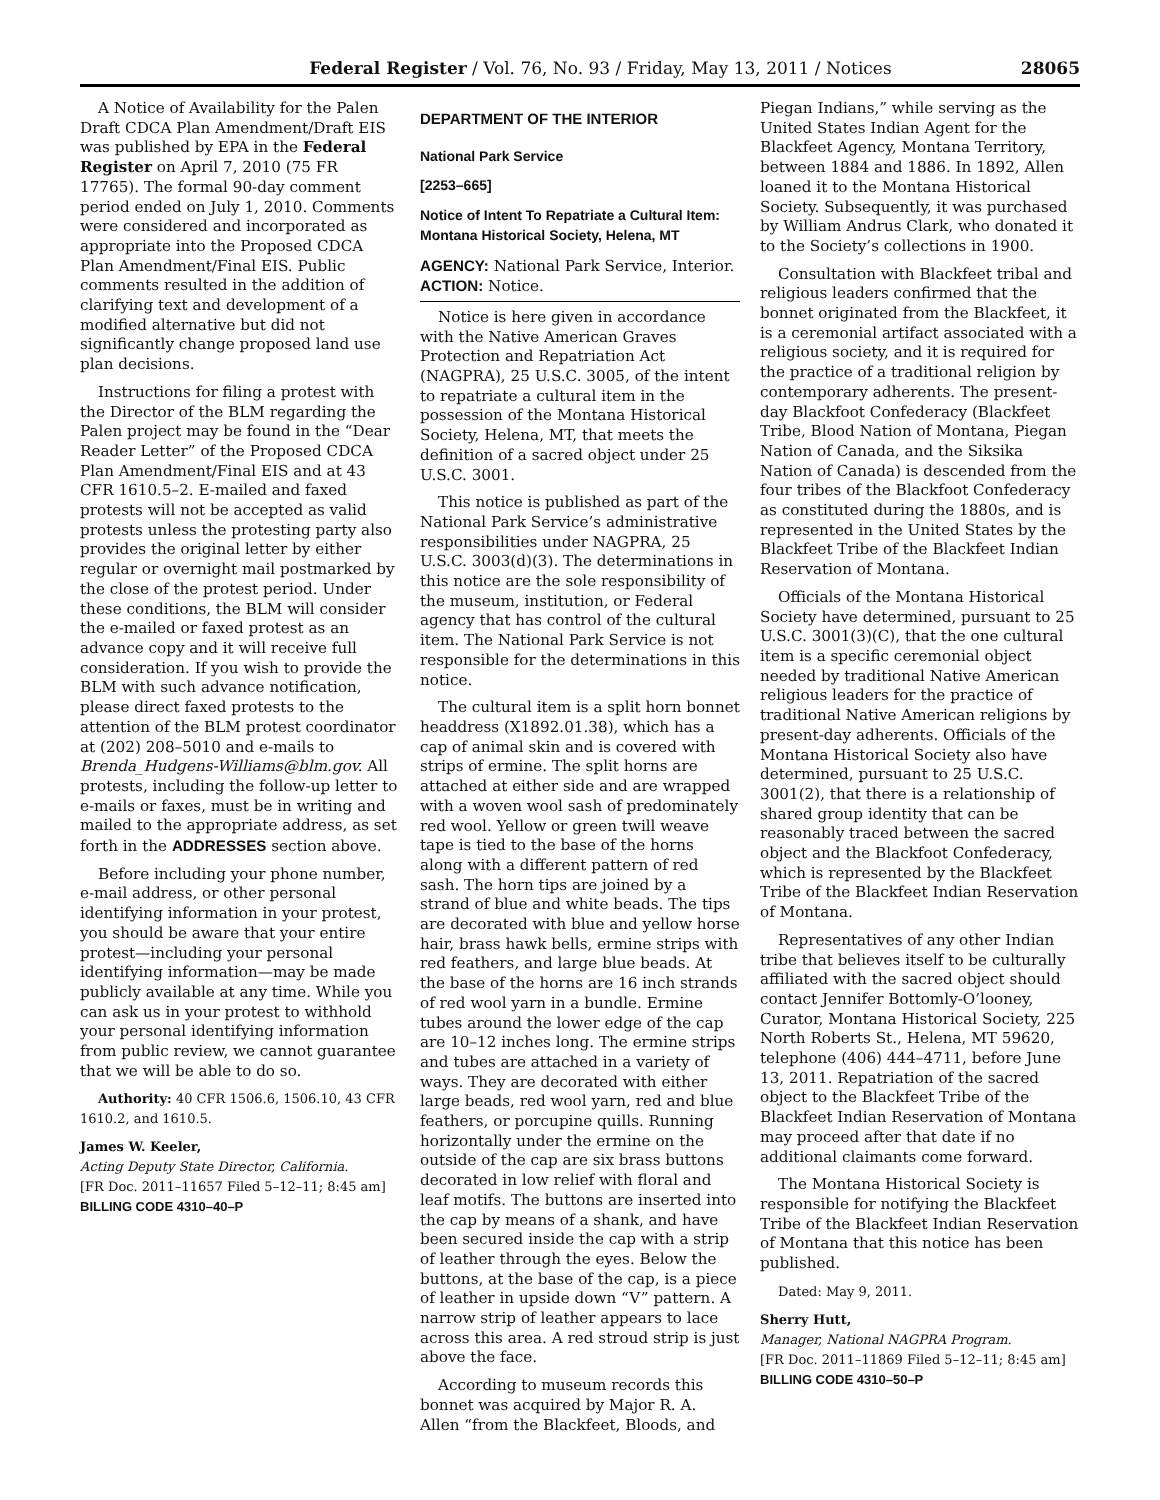Federal Register / Vol. 76, No. 93 / Friday, May 13, 2011 / Notices 28065
A Notice of Availability for the Palen Draft CDCA Plan Amendment/Draft EIS was published by EPA in the Federal Register on April 7, 2010 (75 FR 17765). The formal 90-day comment period ended on July 1, 2010. Comments were considered and incorporated as appropriate into the Proposed CDCA Plan Amendment/Final EIS. Public comments resulted in the addition of clarifying text and development of a modified alternative but did not significantly change proposed land use plan decisions.
Instructions for filing a protest with the Director of the BLM regarding the Palen project may be found in the “Dear Reader Letter” of the Proposed CDCA Plan Amendment/Final EIS and at 43 CFR 1610.5–2. E-mailed and faxed protests will not be accepted as valid protests unless the protesting party also provides the original letter by either regular or overnight mail postmarked by the close of the protest period. Under these conditions, the BLM will consider the e-mailed or faxed protest as an advance copy and it will receive full consideration. If you wish to provide the BLM with such advance notification, please direct faxed protests to the attention of the BLM protest coordinator at (202) 208–5010 and e-mails to Brenda_Hudgens-Williams@blm.gov. All protests, including the follow-up letter to e-mails or faxes, must be in writing and mailed to the appropriate address, as set forth in the ADDRESSES section above.
Before including your phone number, e-mail address, or other personal identifying information in your protest, you should be aware that your entire protest—including your personal identifying information—may be made publicly available at any time. While you can ask us in your protest to withhold your personal identifying information from public review, we cannot guarantee that we will be able to do so.
Authority: 40 CFR 1506.6, 1506.10, 43 CFR 1610.2, and 1610.5.
James W. Keeler,
Acting Deputy State Director, California.
[FR Doc. 2011–11657 Filed 5–12–11; 8:45 am]
BILLING CODE 4310–40–P
DEPARTMENT OF THE INTERIOR
National Park Service
[2253–665]
Notice of Intent To Repatriate a Cultural Item: Montana Historical Society, Helena, MT
AGENCY: National Park Service, Interior.
ACTION: Notice.
Notice is here given in accordance with the Native American Graves Protection and Repatriation Act (NAGPRA), 25 U.S.C. 3005, of the intent to repatriate a cultural item in the possession of the Montana Historical Society, Helena, MT, that meets the definition of a sacred object under 25 U.S.C. 3001.
This notice is published as part of the National Park Service’s administrative responsibilities under NAGPRA, 25 U.S.C. 3003(d)(3). The determinations in this notice are the sole responsibility of the museum, institution, or Federal agency that has control of the cultural item. The National Park Service is not responsible for the determinations in this notice.
The cultural item is a split horn bonnet headdress (X1892.01.38), which has a cap of animal skin and is covered with strips of ermine. The split horns are attached at either side and are wrapped with a woven wool sash of predominately red wool. Yellow or green twill weave tape is tied to the base of the horns along with a different pattern of red sash. The horn tips are joined by a strand of blue and white beads. The tips are decorated with blue and yellow horse hair, brass hawk bells, ermine strips with red feathers, and large blue beads. At the base of the horns are 16 inch strands of red wool yarn in a bundle. Ermine tubes around the lower edge of the cap are 10–12 inches long. The ermine strips and tubes are attached in a variety of ways. They are decorated with either large beads, red wool yarn, red and blue feathers, or porcupine quills. Running horizontally under the ermine on the outside of the cap are six brass buttons decorated in low relief with floral and leaf motifs. The buttons are inserted into the cap by means of a shank, and have been secured inside the cap with a strip of leather through the eyes. Below the buttons, at the base of the cap, is a piece of leather in upside down “V” pattern. A narrow strip of leather appears to lace across this area. A red stroud strip is just above the face.
According to museum records this bonnet was acquired by Major R. A. Allen “from the Blackfeet, Bloods, and
Piegan Indians,” while serving as the United States Indian Agent for the Blackfeet Agency, Montana Territory, between 1884 and 1886. In 1892, Allen loaned it to the Montana Historical Society. Subsequently, it was purchased by William Andrus Clark, who donated it to the Society’s collections in 1900.
Consultation with Blackfeet tribal and religious leaders confirmed that the bonnet originated from the Blackfeet, it is a ceremonial artifact associated with a religious society, and it is required for the practice of a traditional religion by contemporary adherents. The present-day Blackfoot Confederacy (Blackfeet Tribe, Blood Nation of Montana, Piegan Nation of Canada, and the Siksika Nation of Canada) is descended from the four tribes of the Blackfoot Confederacy as constituted during the 1880s, and is represented in the United States by the Blackfeet Tribe of the Blackfeet Indian Reservation of Montana.
Officials of the Montana Historical Society have determined, pursuant to 25 U.S.C. 3001(3)(C), that the one cultural item is a specific ceremonial object needed by traditional Native American religious leaders for the practice of traditional Native American religions by present-day adherents. Officials of the Montana Historical Society also have determined, pursuant to 25 U.S.C. 3001(2), that there is a relationship of shared group identity that can be reasonably traced between the sacred object and the Blackfoot Confederacy, which is represented by the Blackfeet Tribe of the Blackfeet Indian Reservation of Montana.
Representatives of any other Indian tribe that believes itself to be culturally affiliated with the sacred object should contact Jennifer Bottomly-O’looney, Curator, Montana Historical Society, 225 North Roberts St., Helena, MT 59620, telephone (406) 444–4711, before June 13, 2011. Repatriation of the sacred object to the Blackfeet Tribe of the Blackfeet Indian Reservation of Montana may proceed after that date if no additional claimants come forward.
The Montana Historical Society is responsible for notifying the Blackfeet Tribe of the Blackfeet Indian Reservation of Montana that this notice has been published.
Dated: May 9, 2011.
Sherry Hutt,
Manager, National NAGPRA Program.
[FR Doc. 2011–11869 Filed 5–12–11; 8:45 am]
BILLING CODE 4310–50–P